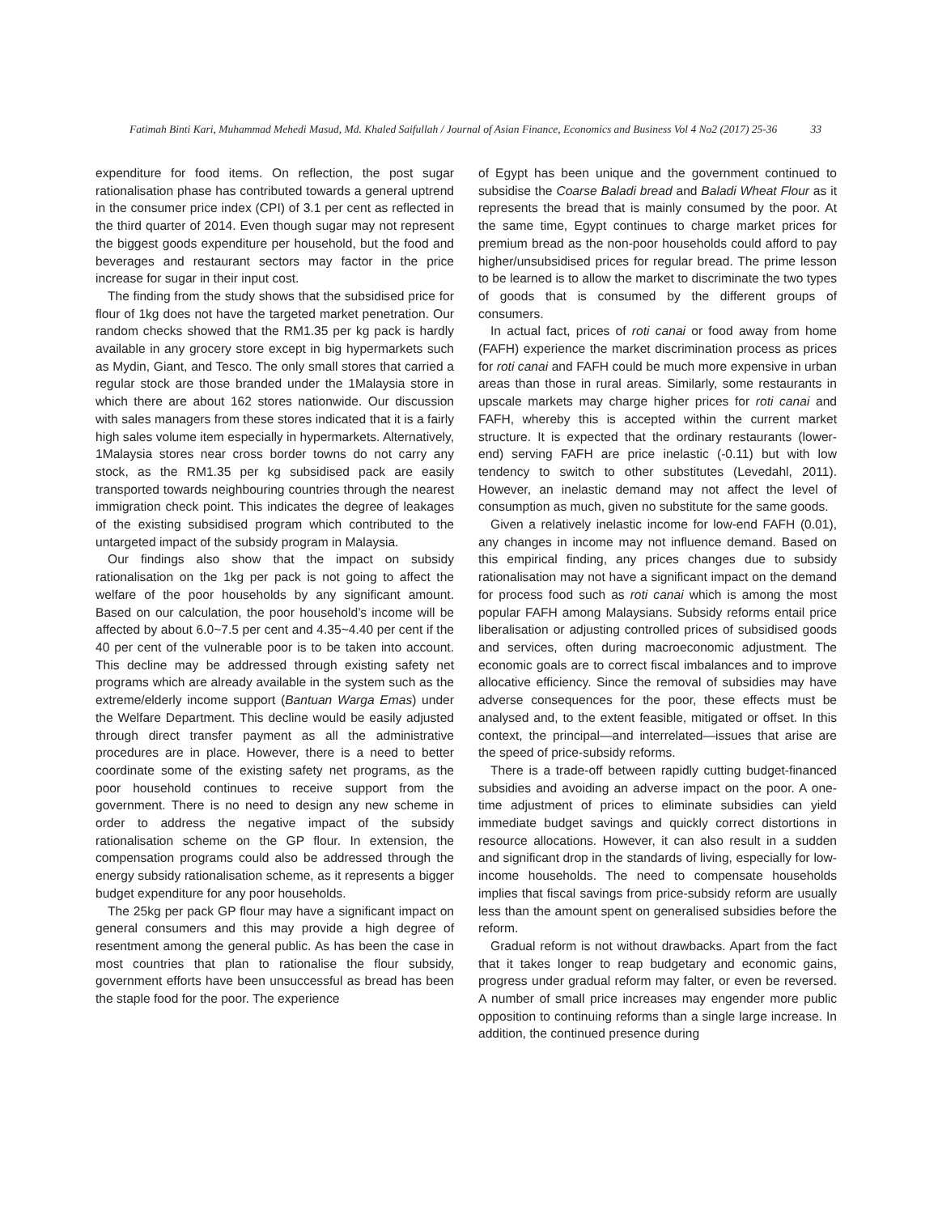Fatimah Binti Kari, Muhammad Mehedi Masud, Md. Khaled Saifullah / Journal of Asian Finance, Economics and Business Vol 4 No2 (2017) 25-36 33
expenditure for food items. On reflection, the post sugar rationalisation phase has contributed towards a general uptrend in the consumer price index (CPI) of 3.1 per cent as reflected in the third quarter of 2014. Even though sugar may not represent the biggest goods expenditure per household, but the food and beverages and restaurant sectors may factor in the price increase for sugar in their input cost.
The finding from the study shows that the subsidised price for flour of 1kg does not have the targeted market penetration. Our random checks showed that the RM1.35 per kg pack is hardly available in any grocery store except in big hypermarkets such as Mydin, Giant, and Tesco. The only small stores that carried a regular stock are those branded under the 1Malaysia store in which there are about 162 stores nationwide. Our discussion with sales managers from these stores indicated that it is a fairly high sales volume item especially in hypermarkets. Alternatively, 1Malaysia stores near cross border towns do not carry any stock, as the RM1.35 per kg subsidised pack are easily transported towards neighbouring countries through the nearest immigration check point. This indicates the degree of leakages of the existing subsidised program which contributed to the untargeted impact of the subsidy program in Malaysia.
Our findings also show that the impact on subsidy rationalisation on the 1kg per pack is not going to affect the welfare of the poor households by any significant amount. Based on our calculation, the poor household’s income will be affected by about 6.0~7.5 per cent and 4.35~4.40 per cent if the 40 per cent of the vulnerable poor is to be taken into account. This decline may be addressed through existing safety net programs which are already available in the system such as the extreme/elderly income support (Bantuan Warga Emas) under the Welfare Department. This decline would be easily adjusted through direct transfer payment as all the administrative procedures are in place. However, there is a need to better coordinate some of the existing safety net programs, as the poor household continues to receive support from the government. There is no need to design any new scheme in order to address the negative impact of the subsidy rationalisation scheme on the GP flour. In extension, the compensation programs could also be addressed through the energy subsidy rationalisation scheme, as it represents a bigger budget expenditure for any poor households.
The 25kg per pack GP flour may have a significant impact on general consumers and this may provide a high degree of resentment among the general public. As has been the case in most countries that plan to rationalise the flour subsidy, government efforts have been unsuccessful as bread has been the staple food for the poor. The experience
of Egypt has been unique and the government continued to subsidise the Coarse Baladi bread and Baladi Wheat Flour as it represents the bread that is mainly consumed by the poor. At the same time, Egypt continues to charge market prices for premium bread as the non-poor households could afford to pay higher/unsubsidised prices for regular bread. The prime lesson to be learned is to allow the market to discriminate the two types of goods that is consumed by the different groups of consumers.
In actual fact, prices of roti canai or food away from home (FAFH) experience the market discrimination process as prices for roti canai and FAFH could be much more expensive in urban areas than those in rural areas. Similarly, some restaurants in upscale markets may charge higher prices for roti canai and FAFH, whereby this is accepted within the current market structure. It is expected that the ordinary restaurants (lower-end) serving FAFH are price inelastic (-0.11) but with low tendency to switch to other substitutes (Levedahl, 2011). However, an inelastic demand may not affect the level of consumption as much, given no substitute for the same goods.
Given a relatively inelastic income for low-end FAFH (0.01), any changes in income may not influence demand. Based on this empirical finding, any prices changes due to subsidy rationalisation may not have a significant impact on the demand for process food such as roti canai which is among the most popular FAFH among Malaysians. Subsidy reforms entail price liberalisation or adjusting controlled prices of subsidised goods and services, often during macroeconomic adjustment. The economic goals are to correct fiscal imbalances and to improve allocative efficiency. Since the removal of subsidies may have adverse consequences for the poor, these effects must be analysed and, to the extent feasible, mitigated or offset. In this context, the principal—and interrelated—issues that arise are the speed of price-subsidy reforms.
There is a trade-off between rapidly cutting budget-financed subsidies and avoiding an adverse impact on the poor. A one-time adjustment of prices to eliminate subsidies can yield immediate budget savings and quickly correct distortions in resource allocations. However, it can also result in a sudden and significant drop in the standards of living, especially for low-income households. The need to compensate households implies that fiscal savings from price-subsidy reform are usually less than the amount spent on generalised subsidies before the reform.
Gradual reform is not without drawbacks. Apart from the fact that it takes longer to reap budgetary and economic gains, progress under gradual reform may falter, or even be reversed. A number of small price increases may engender more public opposition to continuing reforms than a single large increase. In addition, the continued presence during